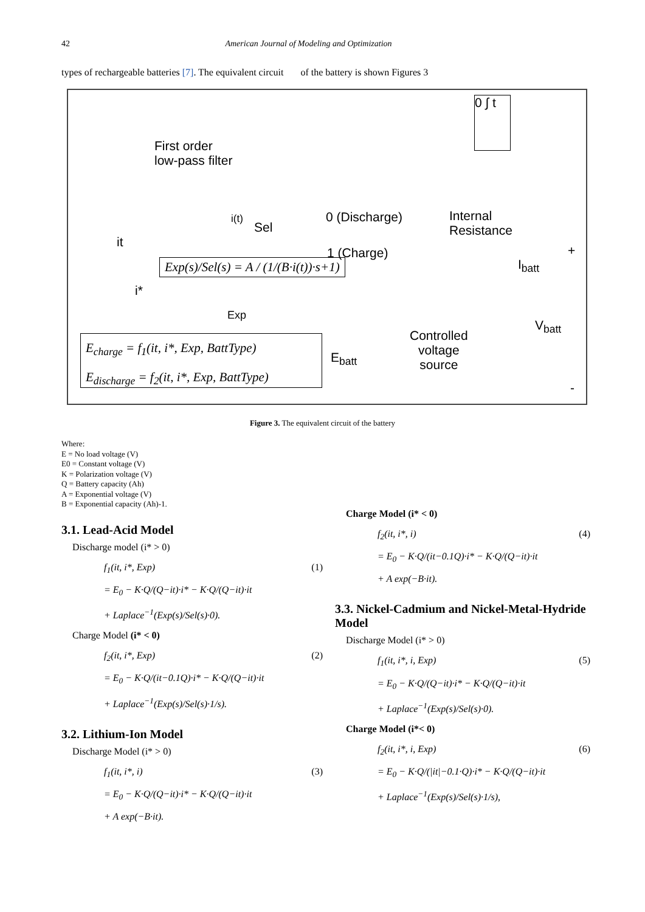42 American Journal of Modeling and Optimization
types of rechargeable batteries [7]. The equivalent circuit of the battery is shown Figures 3
0 ∫ t
First order
low-pass filter
it
i(t)
Sel
0 (Discharge)
1 (Charge)
Internal
Resistance
I<sub>batt</sub>
Exp(s)/Sel(s) = A / (1/(B·i(t))·s+1)
i*
Exp
V<sub>batt</sub>
E<sub>charge</sub> = f<sub>1</sub>(it, i*, Exp, BattType)
E<sub>discharge</sub> = f<sub>2</sub>(it, i*, Exp, BattType)
E<sub>batt</sub>
Controlled
voltage
source
+
-
Figure 3. The equivalent circuit of the battery
Where:
E = No load voltage (V)
E0 = Constant voltage (V)
K = Polarization voltage (V)
Q = Battery capacity (Ah)
A = Exponential voltage (V)
B = Exponential capacity (Ah)-1.
3.1. Lead-Acid Model
Discharge model (i* > 0)
f<sub>1</sub>(it, i*, Exp)
= E<sub>0</sub> − K·Q/(Q−it)·i* − K·Q/(Q−it)·it
+ Laplace<sup>−1</sup>(Exp(s)/Sel(s)·0). (1)
Charge Model (i* < 0)
f<sub>2</sub>(it, i*, Exp)
= E<sub>0</sub> − K·Q/(it−0.1Q)·i* − K·Q/(Q−it)·it
+ Laplace<sup>−1</sup>(Exp(s)/Sel(s)·1/s). (2)
3.2. Lithium-Ion Model
Discharge Model (i* > 0)
f<sub>1</sub>(it, i*, i)
= E<sub>0</sub> − K·Q/(Q−it)·i* − K·Q/(Q−it)·it
+ A exp(−B·it). (3)
Charge Model (i* < 0)
f<sub>2</sub>(it, i*, i)
= E<sub>0</sub> − K·Q/(it−0.1Q)·i* − K·Q/(Q−it)·it
+ A exp(−B·it). (4)
3.3. Nickel-Cadmium and Nickel-Metal-Hydride Model
Discharge Model (i* > 0)
f<sub>1</sub>(it, i*, i, Exp)
= E<sub>0</sub> − K·Q/(Q−it)·i* − K·Q/(Q−it)·it
+ Laplace<sup>−1</sup>(Exp(s)/Sel(s)·0). (5)
Charge Model (i*< 0)
f<sub>2</sub>(it, i*, i, Exp)
= E<sub>0</sub> − K·Q/(|it|−0.1·Q)·i* − K·Q/(Q−it)·it
+ Laplace<sup>−1</sup>(Exp(s)/Sel(s)·1/s), (6)